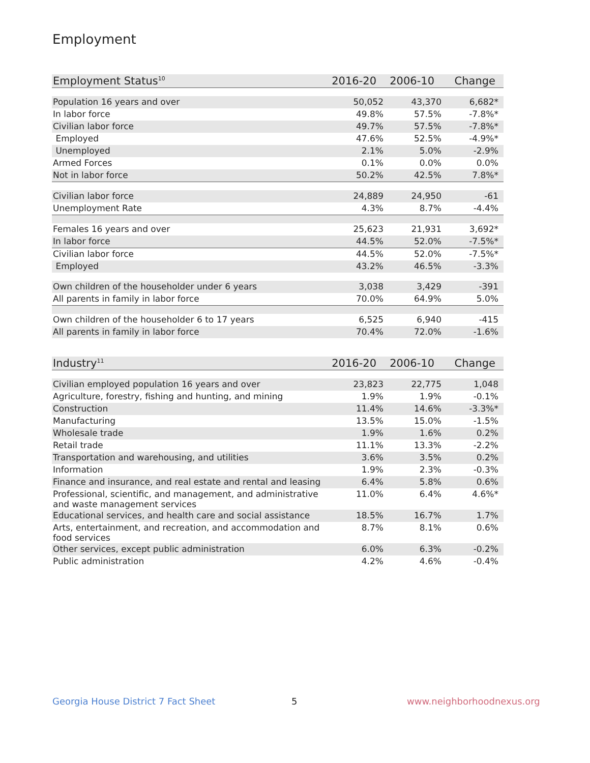Employment
| Employment Status<sup>10</sup> | 2016-20 | 2006-10 | Change |
| --- | --- | --- | --- |
| Population 16 years and over | 50,052 | 43,370 | 6,682* |
| In labor force | 49.8% | 57.5% | -7.8%* |
| Civilian labor force | 49.7% | 57.5% | -7.8%* |
| Employed | 47.6% | 52.5% | -4.9%* |
| Unemployed | 2.1% | 5.0% | -2.9% |
| Armed Forces | 0.1% | 0.0% | 0.0% |
| Not in labor force | 50.2% | 42.5% | 7.8%* |
| Civilian labor force | 24,889 | 24,950 | -61 |
| Unemployment Rate | 4.3% | 8.7% | -4.4% |
| Females 16 years and over | 25,623 | 21,931 | 3,692* |
| In labor force | 44.5% | 52.0% | -7.5%* |
| Civilian labor force | 44.5% | 52.0% | -7.5%* |
| Employed | 43.2% | 46.5% | -3.3% |
| Own children of the householder under 6 years | 3,038 | 3,429 | -391 |
| All parents in family in labor force | 70.0% | 64.9% | 5.0% |
| Own children of the householder 6 to 17 years | 6,525 | 6,940 | -415 |
| All parents in family in labor force | 70.4% | 72.0% | -1.6% |
| Industry<sup>11</sup> | 2016-20 | 2006-10 | Change |
| --- | --- | --- | --- |
| Civilian employed population 16 years and over | 23,823 | 22,775 | 1,048 |
| Agriculture, forestry, fishing and hunting, and mining | 1.9% | 1.9% | -0.1% |
| Construction | 11.4% | 14.6% | -3.3%* |
| Manufacturing | 13.5% | 15.0% | -1.5% |
| Wholesale trade | 1.9% | 1.6% | 0.2% |
| Retail trade | 11.1% | 13.3% | -2.2% |
| Transportation and warehousing, and utilities | 3.6% | 3.5% | 0.2% |
| Information | 1.9% | 2.3% | -0.3% |
| Finance and insurance, and real estate and rental and leasing | 6.4% | 5.8% | 0.6% |
| Professional, scientific, and management, and administrative and waste management services | 11.0% | 6.4% | 4.6%* |
| Educational services, and health care and social assistance | 18.5% | 16.7% | 1.7% |
| Arts, entertainment, and recreation, and accommodation and food services | 8.7% | 8.1% | 0.6% |
| Other services, except public administration | 6.0% | 6.3% | -0.2% |
| Public administration | 4.2% | 4.6% | -0.4% |
Georgia House District 7 Fact Sheet
5 www.neighborhoodnexus.org